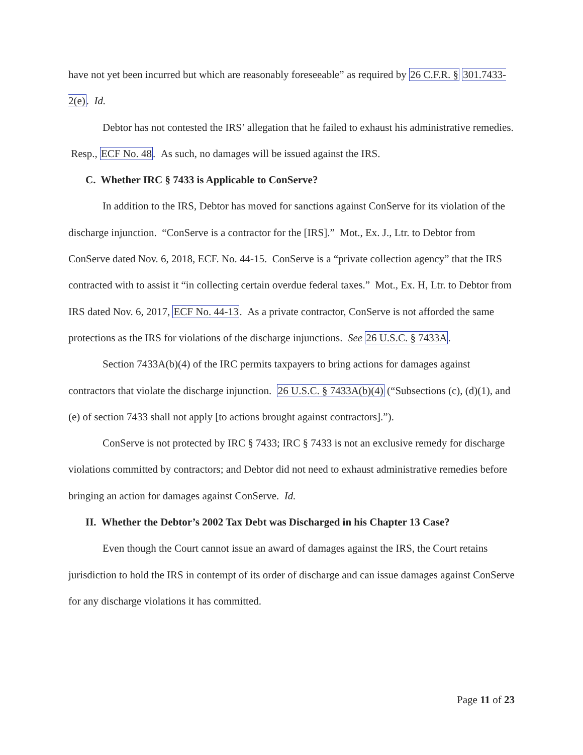have not yet been incurred but which are reasonably foreseeable” as required by 26 C.F.R. § 301.7433-2(e). Id.
Debtor has not contested the IRS’ allegation that he failed to exhaust his administrative remedies. Resp., ECF No. 48. As such, no damages will be issued against the IRS.
C. Whether IRC § 7433 is Applicable to ConServe?
In addition to the IRS, Debtor has moved for sanctions against ConServe for its violation of the discharge injunction. “ConServe is a contractor for the [IRS].” Mot., Ex. J., Ltr. to Debtor from ConServe dated Nov. 6, 2018, ECF. No. 44-15. ConServe is a “private collection agency” that the IRS contracted with to assist it “in collecting certain overdue federal taxes.” Mot., Ex. H, Ltr. to Debtor from IRS dated Nov. 6, 2017, ECF No. 44-13. As a private contractor, ConServe is not afforded the same protections as the IRS for violations of the discharge injunctions. See 26 U.S.C. § 7433A.
Section 7433A(b)(4) of the IRC permits taxpayers to bring actions for damages against contractors that violate the discharge injunction. 26 U.S.C. § 7433A(b)(4) (“Subsections (c), (d)(1), and (e) of section 7433 shall not apply [to actions brought against contractors].”).
ConServe is not protected by IRC § 7433; IRC § 7433 is not an exclusive remedy for discharge violations committed by contractors; and Debtor did not need to exhaust administrative remedies before bringing an action for damages against ConServe. Id.
II. Whether the Debtor’s 2002 Tax Debt was Discharged in his Chapter 13 Case?
Even though the Court cannot issue an award of damages against the IRS, the Court retains jurisdiction to hold the IRS in contempt of its order of discharge and can issue damages against ConServe for any discharge violations it has committed.
Page 11 of 23